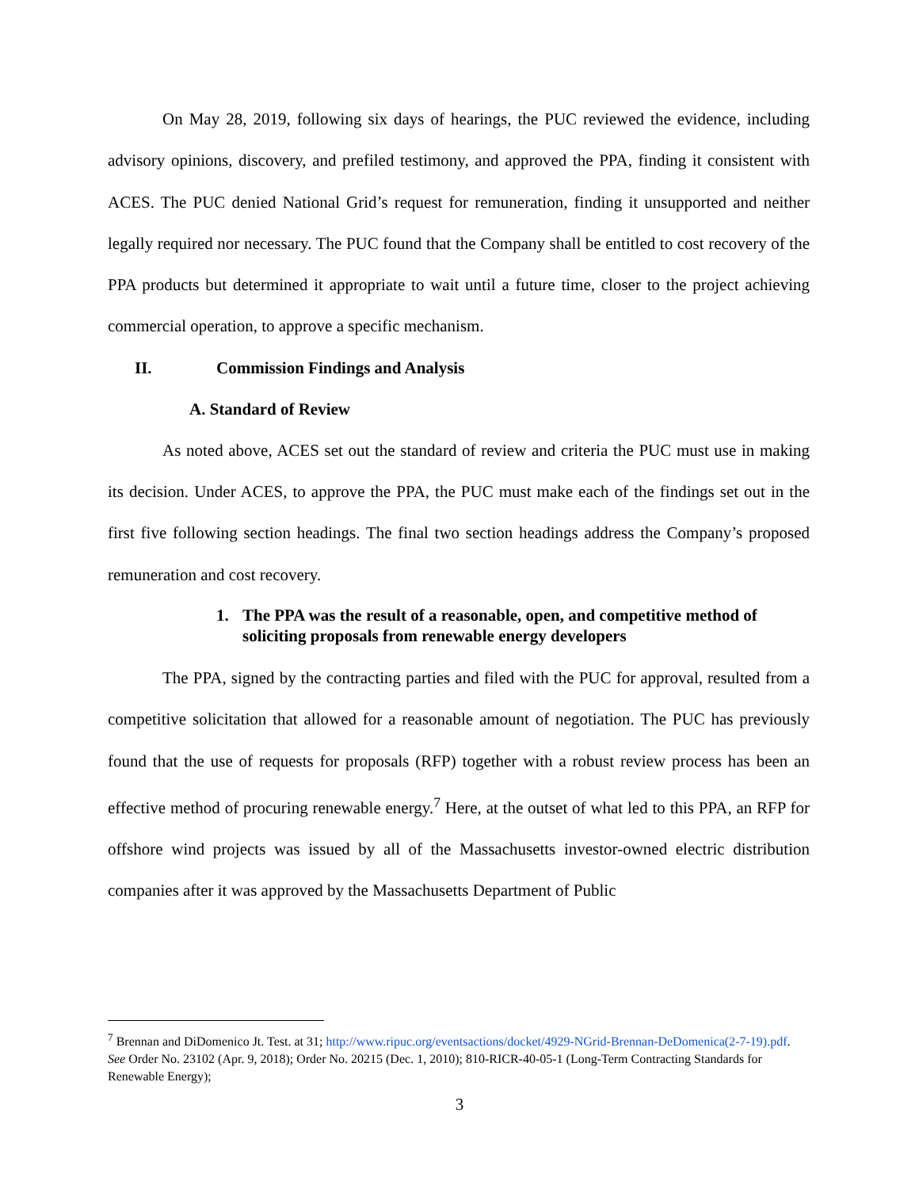On May 28, 2019, following six days of hearings, the PUC reviewed the evidence, including advisory opinions, discovery, and prefiled testimony, and approved the PPA, finding it consistent with ACES. The PUC denied National Grid’s request for remuneration, finding it unsupported and neither legally required nor necessary. The PUC found that the Company shall be entitled to cost recovery of the PPA products but determined it appropriate to wait until a future time, closer to the project achieving commercial operation, to approve a specific mechanism.
II. Commission Findings and Analysis
A. Standard of Review
As noted above, ACES set out the standard of review and criteria the PUC must use in making its decision. Under ACES, to approve the PPA, the PUC must make each of the findings set out in the first five following section headings. The final two section headings address the Company’s proposed remuneration and cost recovery.
1. The PPA was the result of a reasonable, open, and competitive method of soliciting proposals from renewable energy developers
The PPA, signed by the contracting parties and filed with the PUC for approval, resulted from a competitive solicitation that allowed for a reasonable amount of negotiation. The PUC has previously found that the use of requests for proposals (RFP) together with a robust review process has been an effective method of procuring renewable energy.<sup>7</sup> Here, at the outset of what led to this PPA, an RFP for offshore wind projects was issued by all of the Massachusetts investor-owned electric distribution companies after it was approved by the Massachusetts Department of Public
<sup>7</sup> Brennan and DiDomenico Jt. Test. at 31; http://www.ripuc.org/eventsactions/docket/4929-NGrid-Brennan-DeDomenica(2-7-19).pdf. See Order No. 23102 (Apr. 9, 2018); Order No. 20215 (Dec. 1, 2010); 810-RICR-40-05-1 (Long-Term Contracting Standards for Renewable Energy);
3